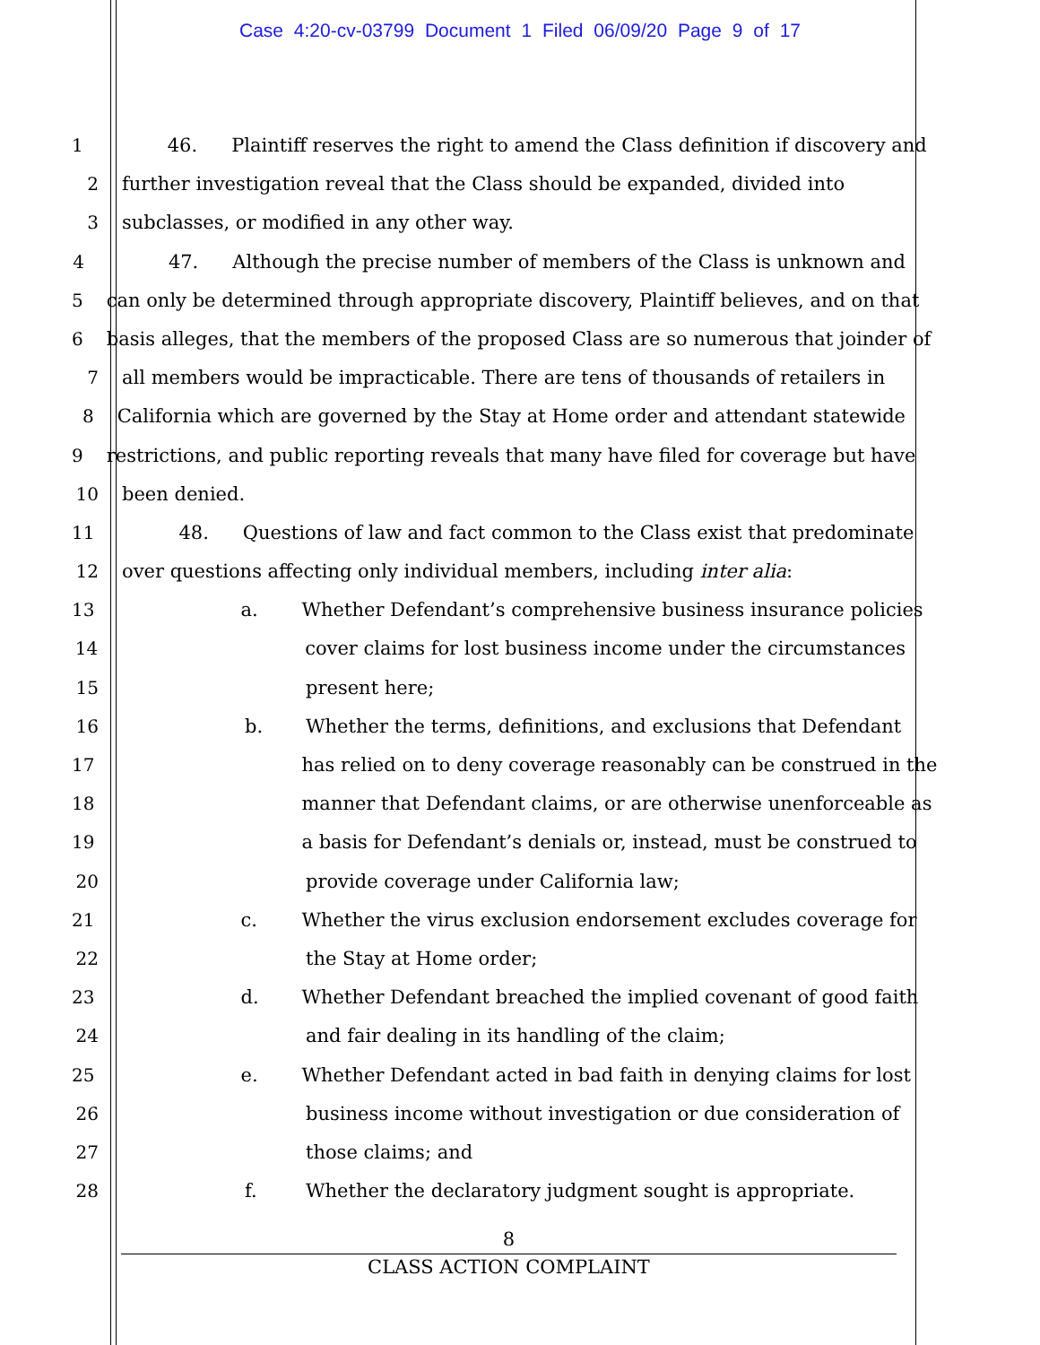Case 4:20-cv-03799 Document 1 Filed 06/09/20 Page 9 of 17
1 46. Plaintiff reserves the right to amend the Class definition if discovery and
2 further investigation reveal that the Class should be expanded, divided into
3 subclasses, or modified in any other way.
4 47. Although the precise number of members of the Class is unknown and
5 can only be determined through appropriate discovery, Plaintiff believes, and on that
6 basis alleges, that the members of the proposed Class are so numerous that joinder of
7 all members would be impracticable. There are tens of thousands of retailers in
8 California which are governed by the Stay at Home order and attendant statewide
9 restrictions, and public reporting reveals that many have filed for coverage but have
10 been denied.
11 48. Questions of law and fact common to the Class exist that predominate
12 over questions affecting only individual members, including inter alia:
13 a. Whether Defendant’s comprehensive business insurance policies
14 cover claims for lost business income under the circumstances
15 present here;
16 b. Whether the terms, definitions, and exclusions that Defendant
17 has relied on to deny coverage reasonably can be construed in the
18 manner that Defendant claims, or are otherwise unenforceable as
19 a basis for Defendant’s denials or, instead, must be construed to
20 provide coverage under California law;
21 c. Whether the virus exclusion endorsement excludes coverage for
22 the Stay at Home order;
23 d. Whether Defendant breached the implied covenant of good faith
24 and fair dealing in its handling of the claim;
25 e. Whether Defendant acted in bad faith in denying claims for lost
26 business income without investigation or due consideration of
27 those claims; and
28 f. Whether the declaratory judgment sought is appropriate.
8
CLASS ACTION COMPLAINT